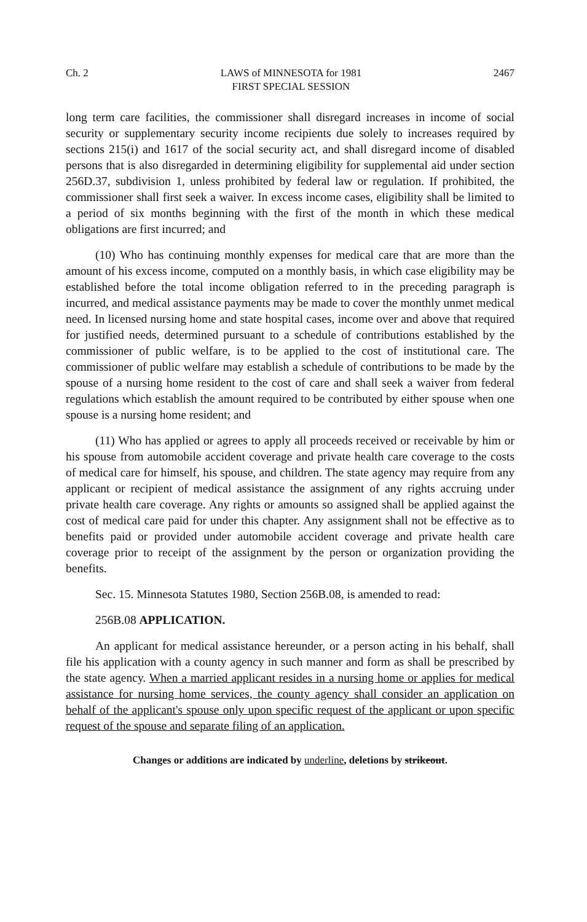Ch. 2 LAWS of MINNESOTA for 1981
FIRST SPECIAL SESSION 2467
long term care facilities, the commissioner shall disregard increases in income of social security or supplementary security income recipients due solely to increases required by sections 215(i) and 1617 of the social security act, and shall disregard income of disabled persons that is also disregarded in determining eligibility for supplemental aid under section 256D.37, subdivision 1, unless prohibited by federal law or regulation. If prohibited, the commissioner shall first seek a waiver. In excess income cases, eligibility shall be limited to a period of six months beginning with the first of the month in which these medical obligations are first incurred; and
(10) Who has continuing monthly expenses for medical care that are more than the amount of his excess income, computed on a monthly basis, in which case eligibility may be established before the total income obligation referred to in the preceding paragraph is incurred, and medical assistance payments may be made to cover the monthly unmet medical need. In licensed nursing home and state hospital cases, income over and above that required for justified needs, determined pursuant to a schedule of contributions established by the commissioner of public welfare, is to be applied to the cost of institutional care. The commissioner of public welfare may establish a schedule of contributions to be made by the spouse of a nursing home resident to the cost of care and shall seek a waiver from federal regulations which establish the amount required to be contributed by either spouse when one spouse is a nursing home resident; and
(11) Who has applied or agrees to apply all proceeds received or receivable by him or his spouse from automobile accident coverage and private health care coverage to the costs of medical care for himself, his spouse, and children. The state agency may require from any applicant or recipient of medical assistance the assignment of any rights accruing under private health care coverage. Any rights or amounts so assigned shall be applied against the cost of medical care paid for under this chapter. Any assignment shall not be effective as to benefits paid or provided under automobile accident coverage and private health care coverage prior to receipt of the assignment by the person or organization providing the benefits.
Sec. 15. Minnesota Statutes 1980, Section 256B.08, is amended to read:
256B.08 APPLICATION.
An applicant for medical assistance hereunder, or a person acting in his behalf, shall file his application with a county agency in such manner and form as shall be prescribed by the state agency. When a married applicant resides in a nursing home or applies for medical assistance for nursing home services, the county agency shall consider an application on behalf of the applicant's spouse only upon specific request of the applicant or upon specific request of the spouse and separate filing of an application.
Changes or additions are indicated by underline, deletions by strikeout.